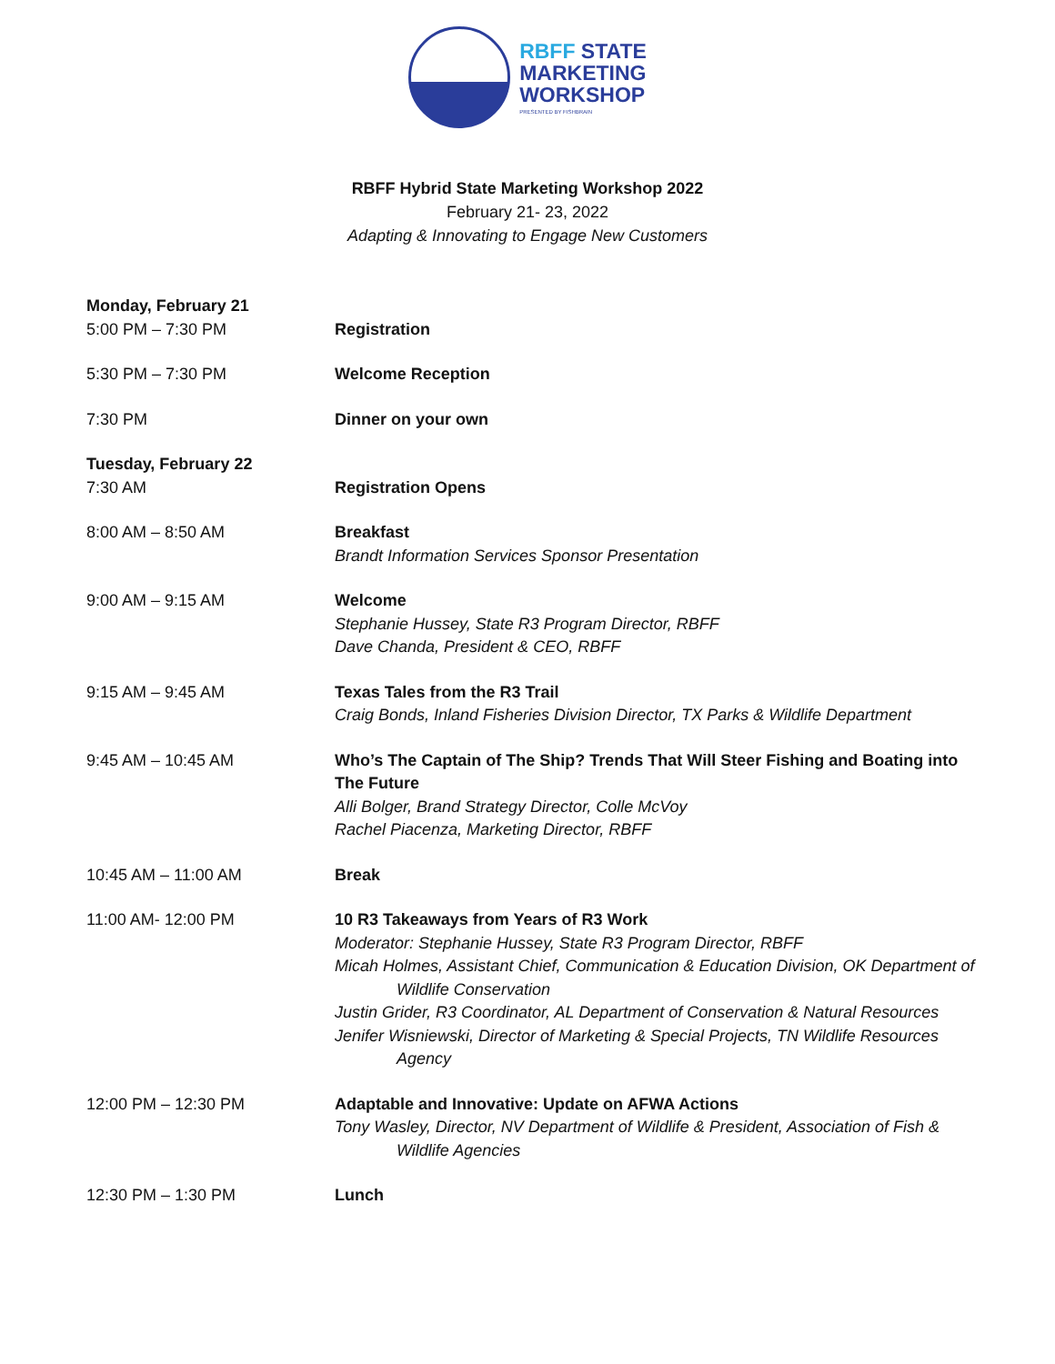RBFF STATE
MARKETING
WORKSHOP
PRESENTED BY FISHBRAIN
RBFF Hybrid State Marketing Workshop 2022
February 21- 23, 2022
Adapting & Innovating to Engage New Customers
Monday, February 21
5:00 PM – 7:30 PM Registration
5:30 PM – 7:30 PM Welcome Reception
7:30 PM Dinner on your own
Tuesday, February 22
7:30 AM Registration Opens
8:00 AM – 8:50 AM Breakfast
Brandt Information Services Sponsor Presentation
9:00 AM – 9:15 AM Welcome
Stephanie Hussey, State R3 Program Director, RBFF
Dave Chanda, President & CEO, RBFF
9:15 AM – 9:45 AM Texas Tales from the R3 Trail
Craig Bonds, Inland Fisheries Division Director, TX Parks & Wildlife Department
9:45 AM – 10:45 AM Who’s The Captain of The Ship? Trends That Will Steer Fishing and Boating into The Future
Alli Bolger, Brand Strategy Director, Colle McVoy
Rachel Piacenza, Marketing Director, RBFF
10:45 AM – 11:00 AM Break
11:00 AM- 12:00 PM 10 R3 Takeaways from Years of R3 Work
Moderator: Stephanie Hussey, State R3 Program Director, RBFF
Micah Holmes, Assistant Chief, Communication & Education Division, OK Department of Wildlife Conservation
Justin Grider, R3 Coordinator, AL Department of Conservation & Natural Resources
Jenifer Wisniewski, Director of Marketing & Special Projects, TN Wildlife Resources Agency
12:00 PM – 12:30 PM Adaptable and Innovative: Update on AFWA Actions
Tony Wasley, Director, NV Department of Wildlife & President, Association of Fish & Wildlife Agencies
12:30 PM – 1:30 PM Lunch